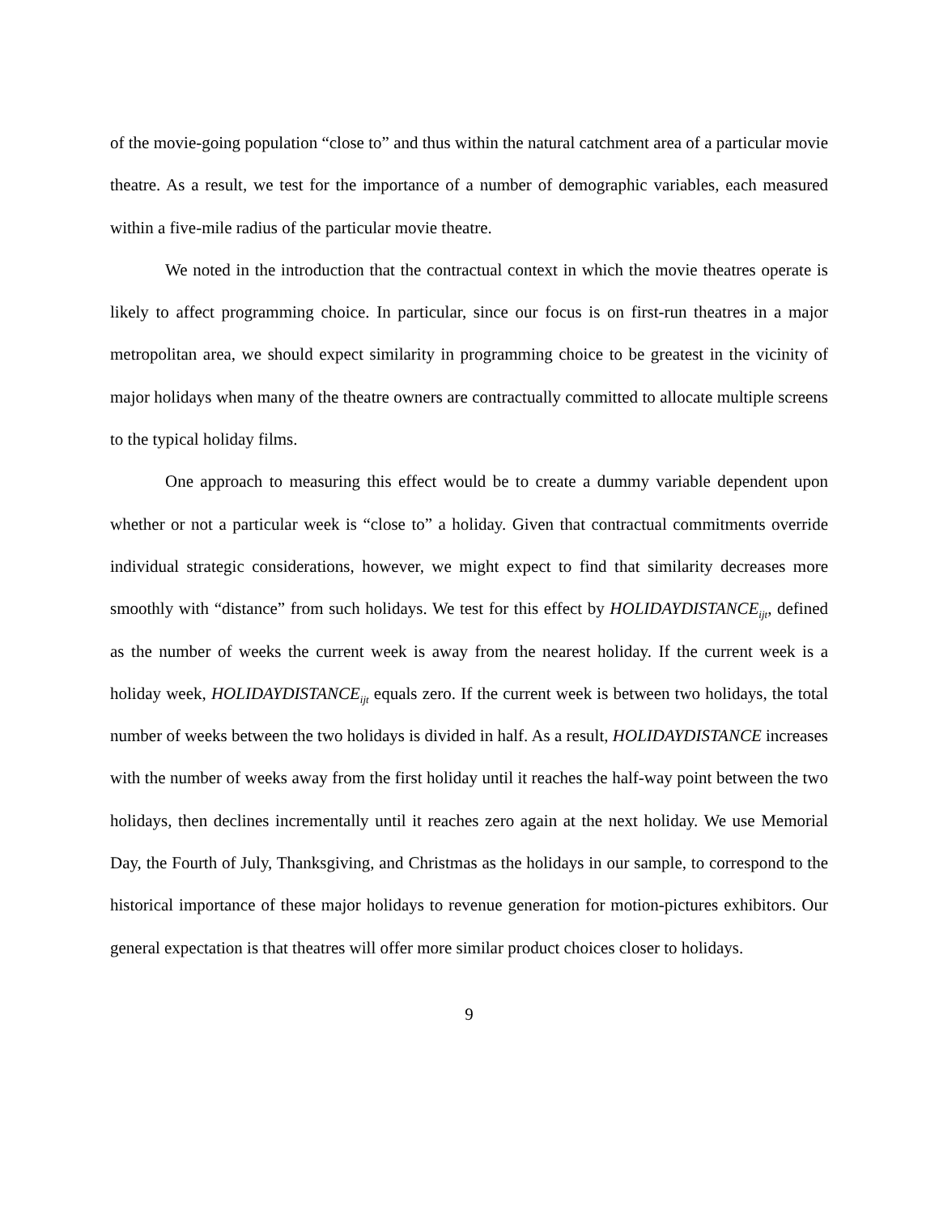of the movie-going population “close to” and thus within the natural catchment area of a particular movie theatre. As a result, we test for the importance of a number of demographic variables, each measured within a five-mile radius of the particular movie theatre.
We noted in the introduction that the contractual context in which the movie theatres operate is likely to affect programming choice. In particular, since our focus is on first-run theatres in a major metropolitan area, we should expect similarity in programming choice to be greatest in the vicinity of major holidays when many of the theatre owners are contractually committed to allocate multiple screens to the typical holiday films.
One approach to measuring this effect would be to create a dummy variable dependent upon whether or not a particular week is “close to” a holiday. Given that contractual commitments override individual strategic considerations, however, we might expect to find that similarity decreases more smoothly with “distance” from such holidays. We test for this effect by HOLIDAYDISTANCE<sub>ijt</sub>, defined as the number of weeks the current week is away from the nearest holiday. If the current week is a holiday week, HOLIDAYDISTANCE<sub>ijt</sub> equals zero. If the current week is between two holidays, the total number of weeks between the two holidays is divided in half. As a result, HOLIDAYDISTANCE increases with the number of weeks away from the first holiday until it reaches the half-way point between the two holidays, then declines incrementally until it reaches zero again at the next holiday. We use Memorial Day, the Fourth of July, Thanksgiving, and Christmas as the holidays in our sample, to correspond to the historical importance of these major holidays to revenue generation for motion-pictures exhibitors. Our general expectation is that theatres will offer more similar product choices closer to holidays.
9